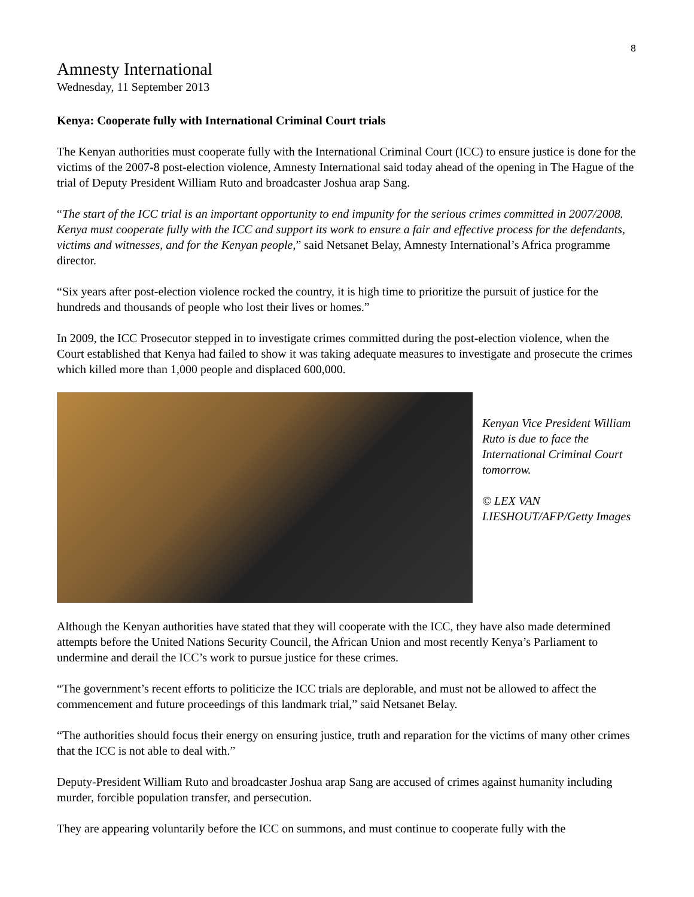8
Amnesty International
Wednesday, 11 September 2013
Kenya: Cooperate fully with International Criminal Court trials
The Kenyan authorities must cooperate fully with the International Criminal Court (ICC) to ensure justice is done for the victims of the 2007-8 post-election violence, Amnesty International said today ahead of the opening in The Hague of the trial of Deputy President William Ruto and broadcaster Joshua arap Sang.
“The start of the ICC trial is an important opportunity to end impunity for the serious crimes committed in 2007/2008. Kenya must cooperate fully with the ICC and support its work to ensure a fair and effective process for the defendants, victims and witnesses, and for the Kenyan people,” said Netsanet Belay, Amnesty International’s Africa programme director.
“Six years after post-election violence rocked the country, it is high time to prioritize the pursuit of justice for the hundreds and thousands of people who lost their lives or homes.”
In 2009, the ICC Prosecutor stepped in to investigate crimes committed during the post-election violence, when the Court established that Kenya had failed to show it was taking adequate measures to investigate and prosecute the crimes which killed more than 1,000 people and displaced 600,000.
Kenyan Vice President William Ruto is due to face the International Criminal Court tomorrow.
© LEX VAN LIESHOUT/AFP/Getty Images
Although the Kenyan authorities have stated that they will cooperate with the ICC, they have also made determined attempts before the United Nations Security Council, the African Union and most recently Kenya’s Parliament to undermine and derail the ICC’s work to pursue justice for these crimes.
“The government’s recent efforts to politicize the ICC trials are deplorable, and must not be allowed to affect the commencement and future proceedings of this landmark trial,” said Netsanet Belay.
“The authorities should focus their energy on ensuring justice, truth and reparation for the victims of many other crimes that the ICC is not able to deal with.”
Deputy-President William Ruto and broadcaster Joshua arap Sang are accused of crimes against humanity including murder, forcible population transfer, and persecution.
They are appearing voluntarily before the ICC on summons, and must continue to cooperate fully with the